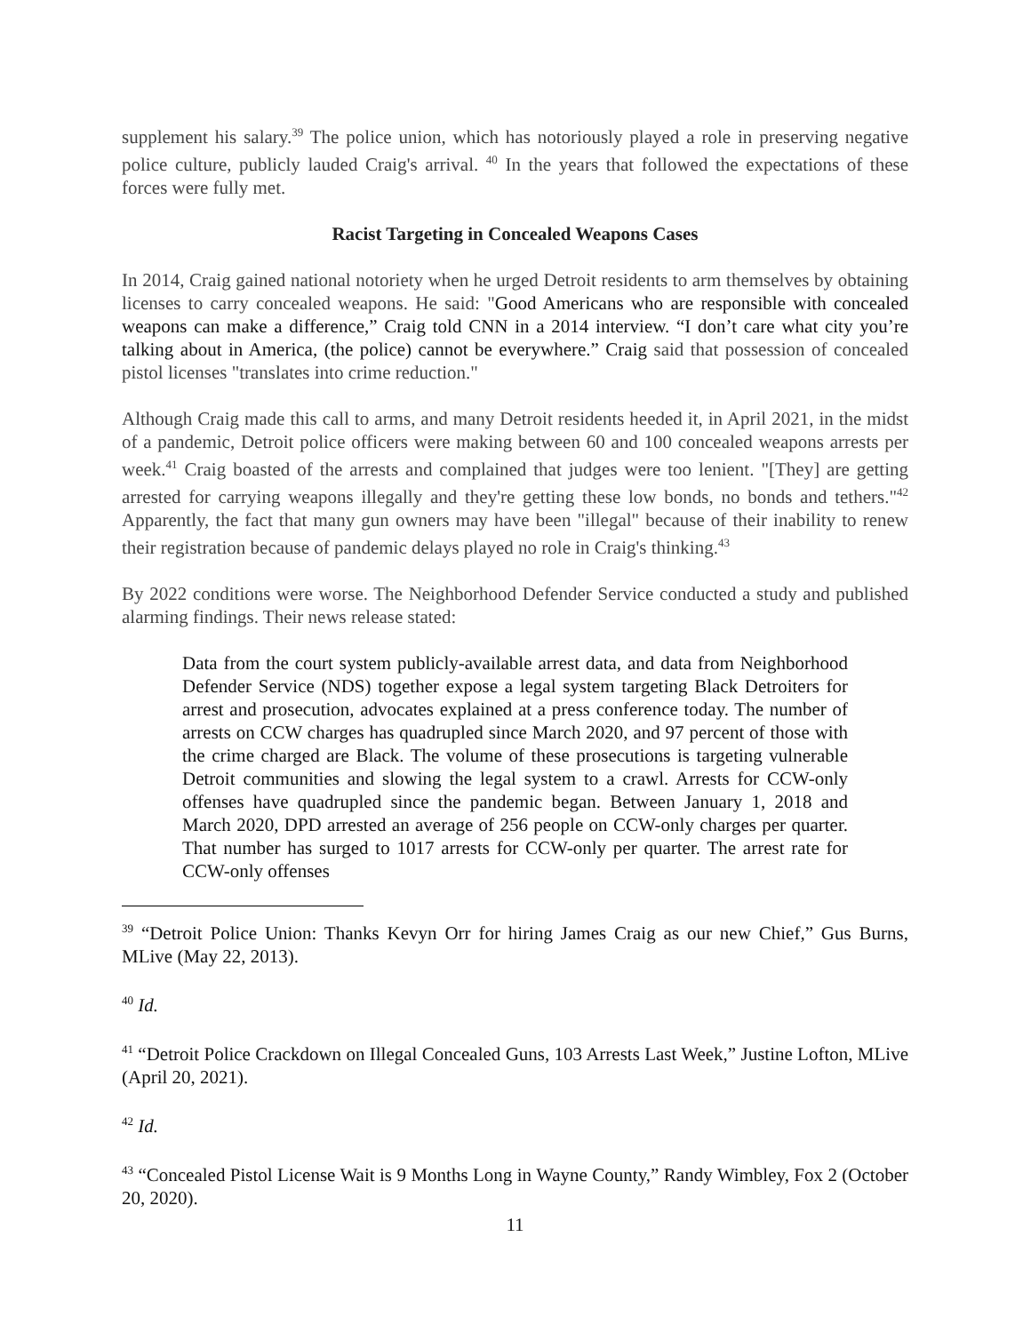supplement his salary.<sup>39</sup> The police union, which has notoriously played a role in preserving negative police culture, publicly lauded Craig's arrival. <sup>40</sup> In the years that followed the expectations of these forces were fully met.
Racist Targeting in Concealed Weapons Cases
In 2014, Craig gained national notoriety when he urged Detroit residents to arm themselves by obtaining licenses to carry concealed weapons. He said: "Good Americans who are responsible with concealed weapons can make a difference,” Craig told CNN in a 2014 interview. “I don’t care what city you’re talking about in America, (the police) cannot be everywhere.” Craig said that possession of concealed pistol licenses "translates into crime reduction."
Although Craig made this call to arms, and many Detroit residents heeded it, in April 2021, in the midst of a pandemic, Detroit police officers were making between 60 and 100 concealed weapons arrests per week.<sup>41</sup> Craig boasted of the arrests and complained that judges were too lenient. "[They] are getting arrested for carrying weapons illegally and they're getting these low bonds, no bonds and tethers."<sup>42</sup> Apparently, the fact that many gun owners may have been "illegal" because of their inability to renew their registration because of pandemic delays played no role in Craig's thinking.<sup>43</sup>
By 2022 conditions were worse. The Neighborhood Defender Service conducted a study and published alarming findings. Their news release stated:
Data from the court system publicly-available arrest data, and data from Neighborhood Defender Service (NDS) together expose a legal system targeting Black Detroiters for arrest and prosecution, advocates explained at a press conference today. The number of arrests on CCW charges has quadrupled since March 2020, and 97 percent of those with the crime charged are Black. The volume of these prosecutions is targeting vulnerable Detroit communities and slowing the legal system to a crawl. Arrests for CCW-only offenses have quadrupled since the pandemic began. Between January 1, 2018 and March 2020, DPD arrested an average of 256 people on CCW-only charges per quarter. That number has surged to 1017 arrests for CCW-only per quarter. The arrest rate for CCW-only offenses
<sup>39</sup> “Detroit Police Union: Thanks Kevyn Orr for hiring James Craig as our new Chief,” Gus Burns, MLive (May 22, 2013).
<sup>40</sup> Id.
<sup>41</sup> “Detroit Police Crackdown on Illegal Concealed Guns, 103 Arrests Last Week,” Justine Lofton, MLive (April 20, 2021).
<sup>42</sup> Id.
<sup>43</sup> “Concealed Pistol License Wait is 9 Months Long in Wayne County,” Randy Wimbley, Fox 2 (October 20, 2020).
11